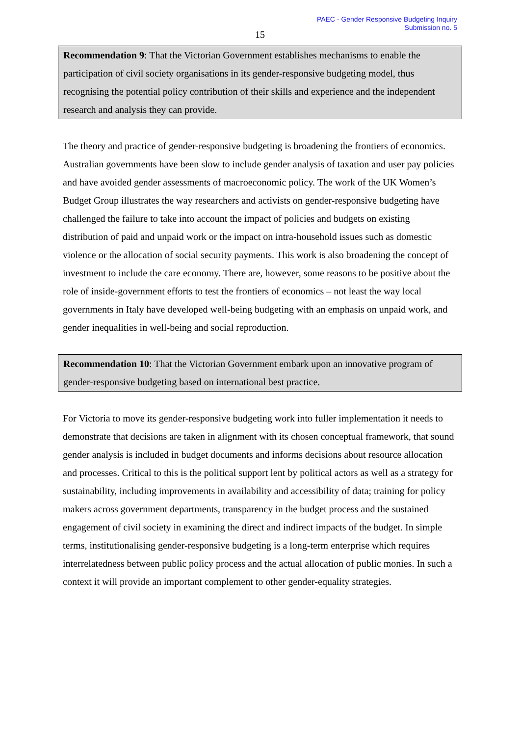PAEC - Gender Responsive Budgeting Inquiry
Submission no. 5
15
Recommendation 9: That the Victorian Government establishes mechanisms to enable the participation of civil society organisations in its gender-responsive budgeting model, thus recognising the potential policy contribution of their skills and experience and the independent research and analysis they can provide.
The theory and practice of gender-responsive budgeting is broadening the frontiers of economics. Australian governments have been slow to include gender analysis of taxation and user pay policies and have avoided gender assessments of macroeconomic policy. The work of the UK Women’s Budget Group illustrates the way researchers and activists on gender-responsive budgeting have challenged the failure to take into account the impact of policies and budgets on existing distribution of paid and unpaid work or the impact on intra-household issues such as domestic violence or the allocation of social security payments. This work is also broadening the concept of investment to include the care economy. There are, however, some reasons to be positive about the role of inside-government efforts to test the frontiers of economics – not least the way local governments in Italy have developed well-being budgeting with an emphasis on unpaid work, and gender inequalities in well-being and social reproduction.
Recommendation 10: That the Victorian Government embark upon an innovative program of gender-responsive budgeting based on international best practice.
For Victoria to move its gender-responsive budgeting work into fuller implementation it needs to demonstrate that decisions are taken in alignment with its chosen conceptual framework, that sound gender analysis is included in budget documents and informs decisions about resource allocation and processes. Critical to this is the political support lent by political actors as well as a strategy for sustainability, including improvements in availability and accessibility of data; training for policy makers across government departments, transparency in the budget process and the sustained engagement of civil society in examining the direct and indirect impacts of the budget. In simple terms, institutionalising gender-responsive budgeting is a long-term enterprise which requires interrelatedness between public policy process and the actual allocation of public monies. In such a context it will provide an important complement to other gender-equality strategies.